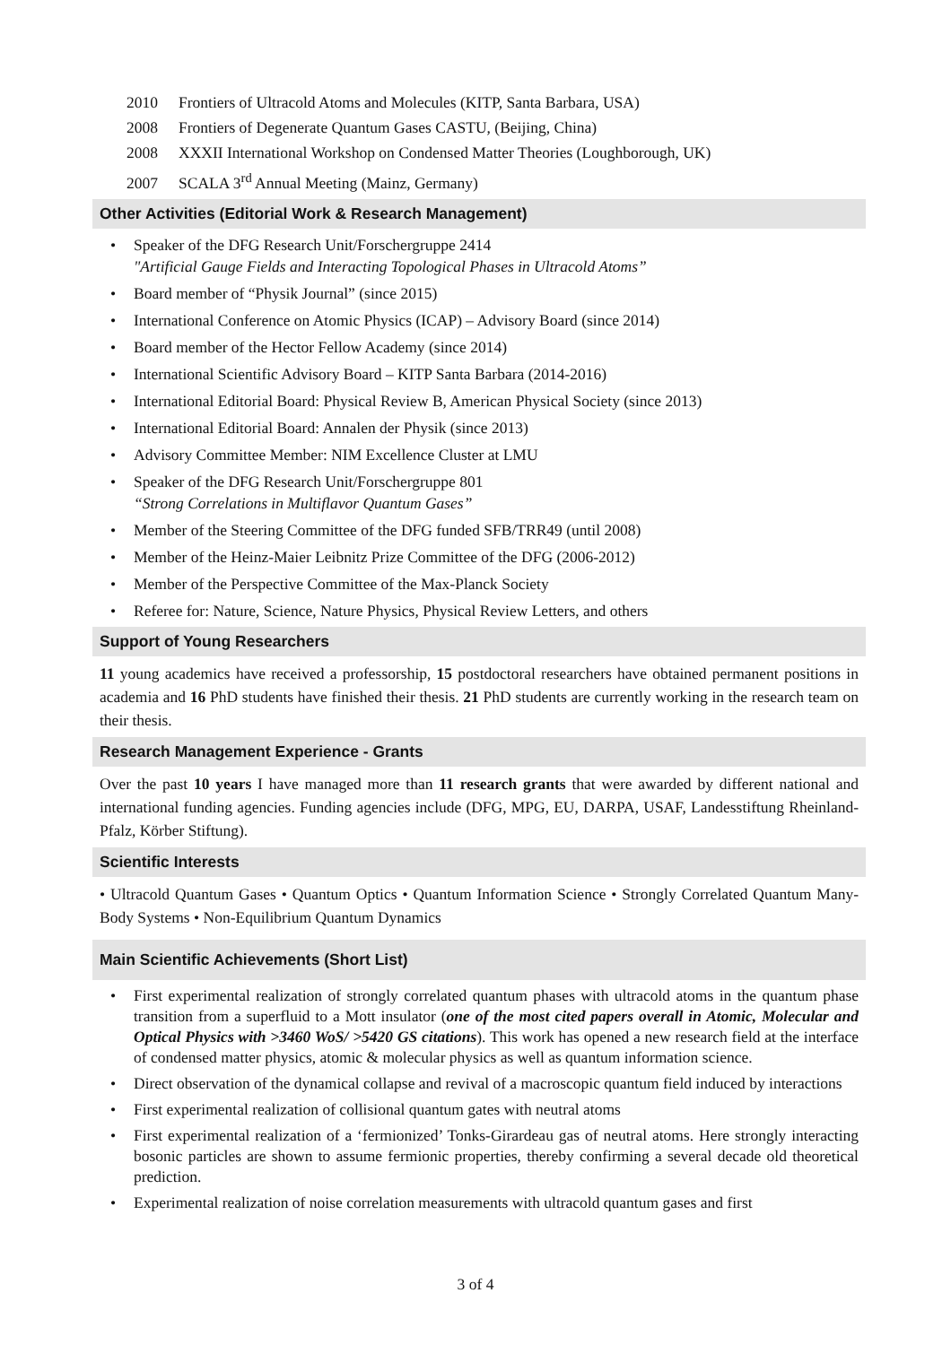2010 Frontiers of Ultracold Atoms and Molecules (KITP, Santa Barbara, USA)
2008 Frontiers of Degenerate Quantum Gases CASTU, (Beijing, China)
2008 XXXII International Workshop on Condensed Matter Theories (Loughborough, UK)
2007 SCALA 3<sup>rd</sup> Annual Meeting (Mainz, Germany)
Other Activities (Editorial Work & Research Management)
• Speaker of the DFG Research Unit/Forschergruppe 2414
"Artificial Gauge Fields and Interacting Topological Phases in Ultracold Atoms”
• Board member of “Physik Journal” (since 2015)
• International Conference on Atomic Physics (ICAP) – Advisory Board (since 2014)
• Board member of the Hector Fellow Academy (since 2014)
• International Scientific Advisory Board – KITP Santa Barbara (2014-2016)
• International Editorial Board: Physical Review B, American Physical Society (since 2013)
• International Editorial Board: Annalen der Physik (since 2013)
• Advisory Committee Member: NIM Excellence Cluster at LMU
• Speaker of the DFG Research Unit/Forschergruppe 801
“Strong Correlations in Multiflavor Quantum Gases”
• Member of the Steering Committee of the DFG funded SFB/TRR49 (until 2008)
• Member of the Heinz-Maier Leibnitz Prize Committee of the DFG (2006-2012)
• Member of the Perspective Committee of the Max-Planck Society
• Referee for: Nature, Science, Nature Physics, Physical Review Letters, and others
Support of Young Researchers
11 young academics have received a professorship, 15 postdoctoral researchers have obtained permanent positions in academia and 16 PhD students have finished their thesis. 21 PhD students are currently working in the research team on their thesis.
Research Management Experience - Grants
Over the past 10 years I have managed more than 11 research grants that were awarded by different national and international funding agencies. Funding agencies include (DFG, MPG, EU, DARPA, USAF, Landesstiftung Rheinland-Pfalz, Körber Stiftung).
Scientific Interests
• Ultracold Quantum Gases • Quantum Optics • Quantum Information Science • Strongly Correlated Quantum Many-Body Systems • Non-Equilibrium Quantum Dynamics
Main Scientific Achievements (Short List)
• First experimental realization of strongly correlated quantum phases with ultracold atoms in the quantum phase transition from a superfluid to a Mott insulator (one of the most cited papers overall in Atomic, Molecular and Optical Physics with >3460 WoS/ >5420 GS citations). This work has opened a new research field at the interface of condensed matter physics, atomic & molecular physics as well as quantum information science.
• Direct observation of the dynamical collapse and revival of a macroscopic quantum field induced by interactions
• First experimental realization of collisional quantum gates with neutral atoms
• First experimental realization of a ‘fermionized’ Tonks-Girardeau gas of neutral atoms. Here strongly interacting bosonic particles are shown to assume fermionic properties, thereby confirming a several decade old theoretical prediction.
• Experimental realization of noise correlation measurements with ultracold quantum gases and first
3 of 4